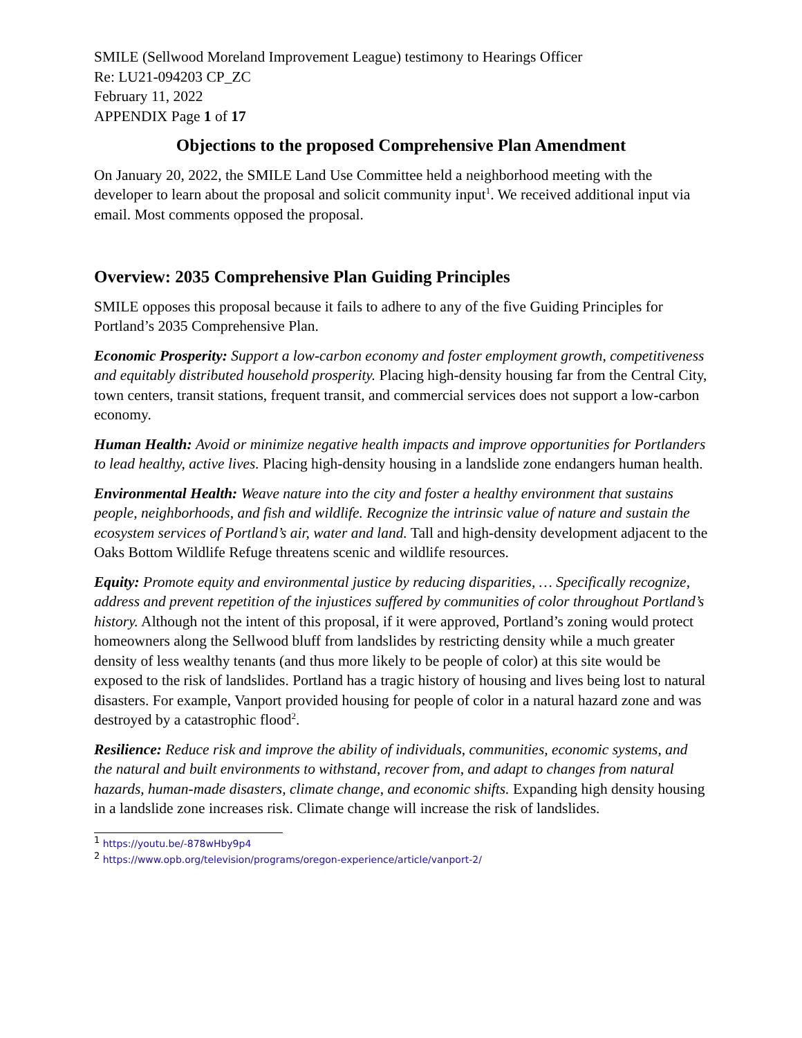SMILE (Sellwood Moreland Improvement League) testimony to Hearings Officer
Re: LU21-094203 CP_ZC
February 11, 2022
APPENDIX Page 1 of 17
Objections to the proposed Comprehensive Plan Amendment
On January 20, 2022, the SMILE Land Use Committee held a neighborhood meeting with the developer to learn about the proposal and solicit community input<sup>1</sup>. We received additional input via email. Most comments opposed the proposal.
Overview: 2035 Comprehensive Plan Guiding Principles
SMILE opposes this proposal because it fails to adhere to any of the five Guiding Principles for Portland’s 2035 Comprehensive Plan.
Economic Prosperity: Support a low-carbon economy and foster employment growth, competitiveness and equitably distributed household prosperity. Placing high-density housing far from the Central City, town centers, transit stations, frequent transit, and commercial services does not support a low-carbon economy.
Human Health: Avoid or minimize negative health impacts and improve opportunities for Portlanders to lead healthy, active lives. Placing high-density housing in a landslide zone endangers human health.
Environmental Health: Weave nature into the city and foster a healthy environment that sustains people, neighborhoods, and fish and wildlife. Recognize the intrinsic value of nature and sustain the ecosystem services of Portland’s air, water and land. Tall and high-density development adjacent to the Oaks Bottom Wildlife Refuge threatens scenic and wildlife resources.
Equity: Promote equity and environmental justice by reducing disparities, … Specifically recognize, address and prevent repetition of the injustices suffered by communities of color throughout Portland’s history. Although not the intent of this proposal, if it were approved, Portland’s zoning would protect homeowners along the Sellwood bluff from landslides by restricting density while a much greater density of less wealthy tenants (and thus more likely to be people of color) at this site would be exposed to the risk of landslides. Portland has a tragic history of housing and lives being lost to natural disasters. For example, Vanport provided housing for people of color in a natural hazard zone and was destroyed by a catastrophic flood<sup>2</sup>.
Resilience: Reduce risk and improve the ability of individuals, communities, economic systems, and the natural and built environments to withstand, recover from, and adapt to changes from natural hazards, human-made disasters, climate change, and economic shifts. Expanding high density housing in a landslide zone increases risk. Climate change will increase the risk of landslides.
<sup>1</sup> https://youtu.be/-878wHby9p4
<sup>2</sup> https://www.opb.org/television/programs/oregon-experience/article/vanport-2/